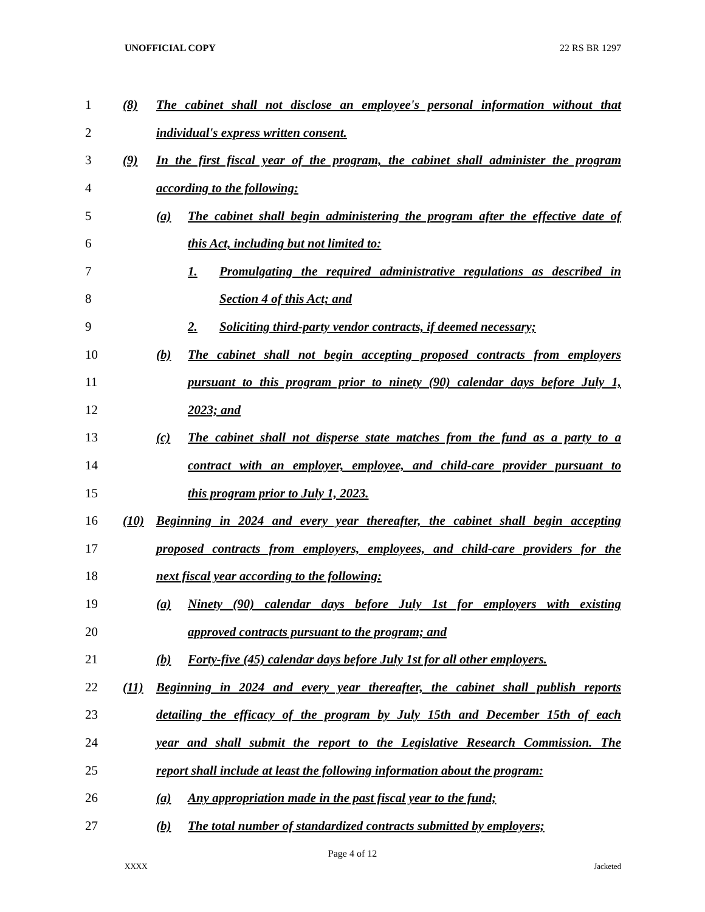UNOFFICIAL COPY 22 RS BR 1297
1 (8) The cabinet shall not disclose an employee's personal information without that
2 individual's express written consent.
3 (9) In the first fiscal year of the program, the cabinet shall administer the program
4 according to the following:
5 (a) The cabinet shall begin administering the program after the effective date of
6 this Act, including but not limited to:
7 1. Promulgating the required administrative regulations as described in
8 Section 4 of this Act; and
9 2. Soliciting third-party vendor contracts, if deemed necessary;
10 (b) The cabinet shall not begin accepting proposed contracts from employers
11 pursuant to this program prior to ninety (90) calendar days before July 1,
12 2023; and
13 (c) The cabinet shall not disperse state matches from the fund as a party to a
14 contract with an employer, employee, and child-care provider pursuant to
15 this program prior to July 1, 2023.
16 (10) Beginning in 2024 and every year thereafter, the cabinet shall begin accepting
17 proposed contracts from employers, employees, and child-care providers for the
18 next fiscal year according to the following:
19 (a) Ninety (90) calendar days before July 1st for employers with existing
20 approved contracts pursuant to the program; and
21 (b) Forty-five (45) calendar days before July 1st for all other employers.
22 (11) Beginning in 2024 and every year thereafter, the cabinet shall publish reports
23 detailing the efficacy of the program by July 15th and December 15th of each
24 year and shall submit the report to the Legislative Research Commission. The
25 report shall include at least the following information about the program:
26 (a) Any appropriation made in the past fiscal year to the fund;
27 (b) The total number of standardized contracts submitted by employers;
Page 4 of 12
XXXX Jacketed